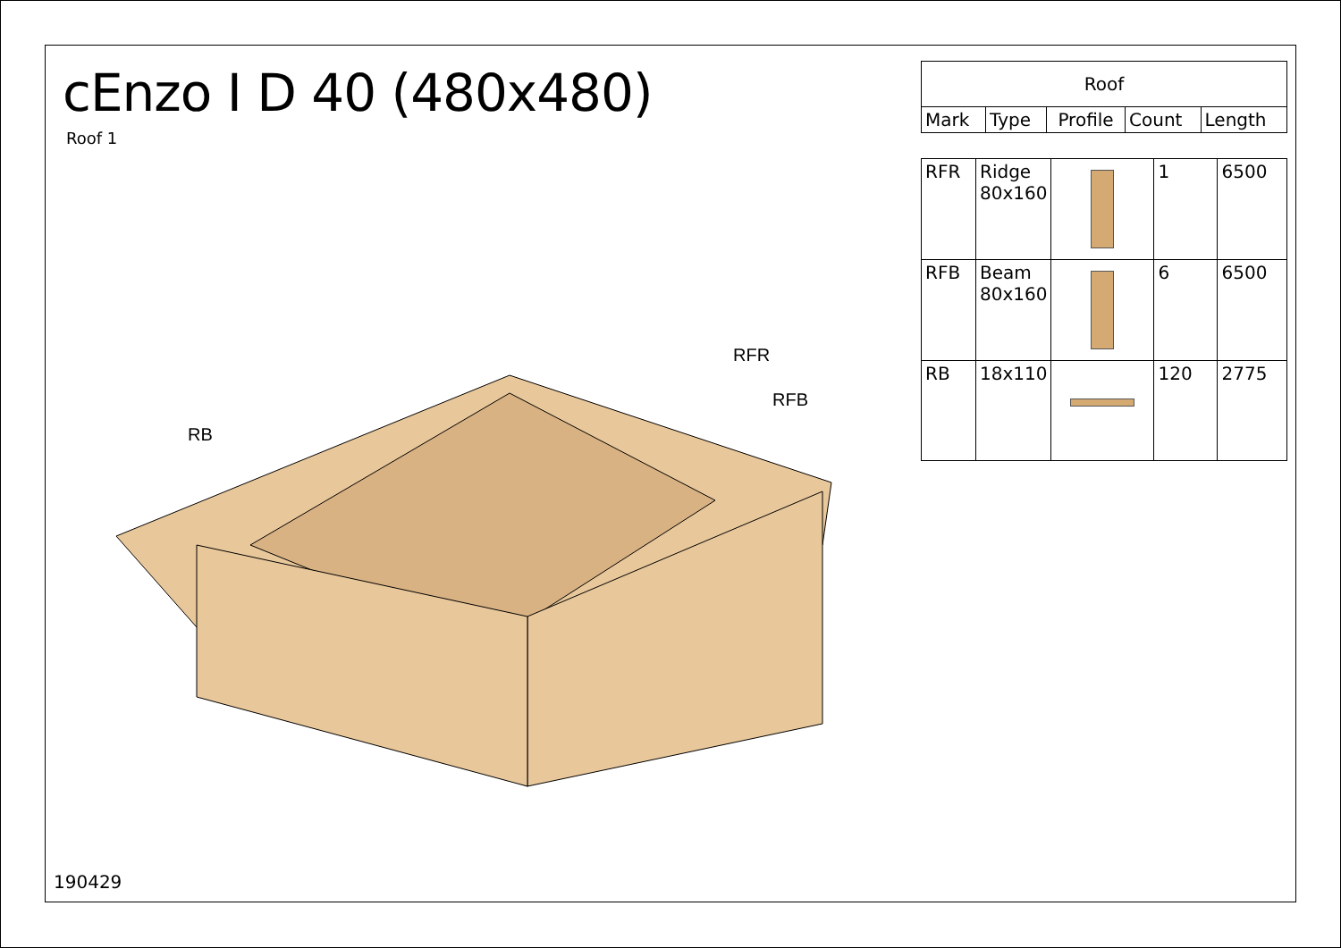cEnzo I D 40 (480x480)
Roof 1
RB
RFR
RFB
190429
| Roof | | | | |
| --- | --- | --- | --- | --- |
| Mark | Type | Profile | Count | Length |
| RFR | Ridge 80x160 | | 1 | 6500 |
| RFB | Beam 80x160 | | 6 | 6500 |
| RB | 18x110 | | 120 | 2775 |